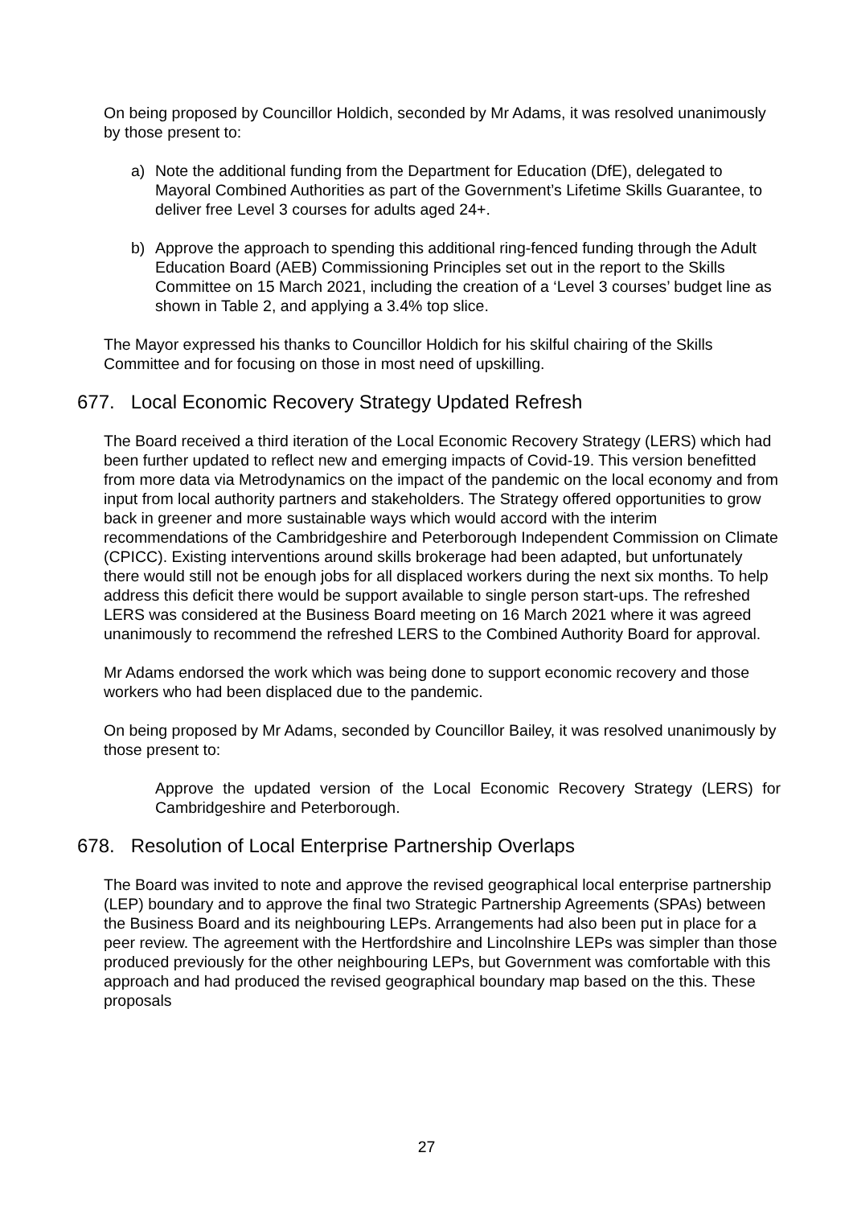On being proposed by Councillor Holdich, seconded by Mr Adams, it was resolved unanimously by those present to:
a) Note the additional funding from the Department for Education (DfE), delegated to Mayoral Combined Authorities as part of the Government’s Lifetime Skills Guarantee, to deliver free Level 3 courses for adults aged 24+.
b) Approve the approach to spending this additional ring-fenced funding through the Adult Education Board (AEB) Commissioning Principles set out in the report to the Skills Committee on 15 March 2021, including the creation of a ‘Level 3 courses’ budget line as shown in Table 2, and applying a 3.4% top slice.
The Mayor expressed his thanks to Councillor Holdich for his skilful chairing of the Skills Committee and for focusing on those in most need of upskilling.
677. Local Economic Recovery Strategy Updated Refresh
The Board received a third iteration of the Local Economic Recovery Strategy (LERS) which had been further updated to reflect new and emerging impacts of Covid-19. This version benefitted from more data via Metrodynamics on the impact of the pandemic on the local economy and from input from local authority partners and stakeholders. The Strategy offered opportunities to grow back in greener and more sustainable ways which would accord with the interim recommendations of the Cambridgeshire and Peterborough Independent Commission on Climate (CPICC). Existing interventions around skills brokerage had been adapted, but unfortunately there would still not be enough jobs for all displaced workers during the next six months. To help address this deficit there would be support available to single person start-ups. The refreshed LERS was considered at the Business Board meeting on 16 March 2021 where it was agreed unanimously to recommend the refreshed LERS to the Combined Authority Board for approval.
Mr Adams endorsed the work which was being done to support economic recovery and those workers who had been displaced due to the pandemic.
On being proposed by Mr Adams, seconded by Councillor Bailey, it was resolved unanimously by those present to:
Approve the updated version of the Local Economic Recovery Strategy (LERS) for Cambridgeshire and Peterborough.
678. Resolution of Local Enterprise Partnership Overlaps
The Board was invited to note and approve the revised geographical local enterprise partnership (LEP) boundary and to approve the final two Strategic Partnership Agreements (SPAs) between the Business Board and its neighbouring LEPs. Arrangements had also been put in place for a peer review. The agreement with the Hertfordshire and Lincolnshire LEPs was simpler than those produced previously for the other neighbouring LEPs, but Government was comfortable with this approach and had produced the revised geographical boundary map based on the this. These proposals
27